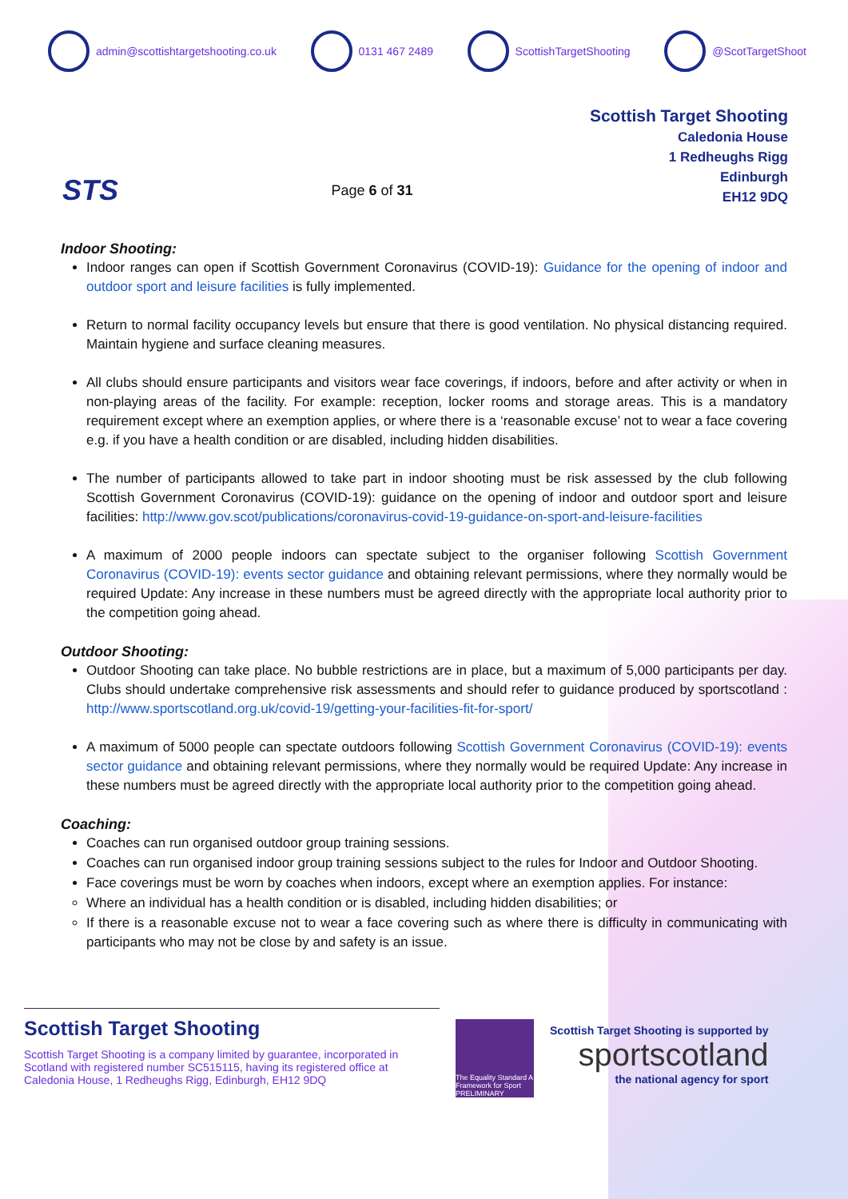admin@scottishtargetshooting.co.uk 0131 467 2489 ScottishTargetShooting @ScotTargetShoot
STS
Page 6 of 31
Scottish Target Shooting
Caledonia House
1 Redheughs Rigg
Edinburgh
EH12 9DQ
Indoor Shooting:
Indoor ranges can open if Scottish Government Coronavirus (COVID-19): Guidance for the opening of indoor and outdoor sport and leisure facilities is fully implemented.
Return to normal facility occupancy levels but ensure that there is good ventilation. No physical distancing required. Maintain hygiene and surface cleaning measures.
All clubs should ensure participants and visitors wear face coverings, if indoors, before and after activity or when in non-playing areas of the facility. For example: reception, locker rooms and storage areas. This is a mandatory requirement except where an exemption applies, or where there is a ‘reasonable excuse’ not to wear a face covering e.g. if you have a health condition or are disabled, including hidden disabilities.
The number of participants allowed to take part in indoor shooting must be risk assessed by the club following Scottish Government Coronavirus (COVID-19): guidance on the opening of indoor and outdoor sport and leisure facilities: http://www.gov.scot/publications/coronavirus-covid-19-guidance-on-sport-and-leisure-facilities
A maximum of 2000 people indoors can spectate subject to the organiser following Scottish Government Coronavirus (COVID-19): events sector guidance and obtaining relevant permissions, where they normally would be required Update: Any increase in these numbers must be agreed directly with the appropriate local authority prior to the competition going ahead.
Outdoor Shooting:
Outdoor Shooting can take place. No bubble restrictions are in place, but a maximum of 5,000 participants per day. Clubs should undertake comprehensive risk assessments and should refer to guidance produced by sportscotland : http://www.sportscotland.org.uk/covid-19/getting-your-facilities-fit-for-sport/
A maximum of 5000 people can spectate outdoors following Scottish Government Coronavirus (COVID-19): events sector guidance and obtaining relevant permissions, where they normally would be required Update: Any increase in these numbers must be agreed directly with the appropriate local authority prior to the competition going ahead.
Coaching:
Coaches can run organised outdoor group training sessions.
Coaches can run organised indoor group training sessions subject to the rules for Indoor and Outdoor Shooting.
Face coverings must be worn by coaches when indoors, except where an exemption applies. For instance:
Where an individual has a health condition or is disabled, including hidden disabilities; or
If there is a reasonable excuse not to wear a face covering such as where there is difficulty in communicating with participants who may not be close by and safety is an issue.
Scottish Target Shooting
Scottish Target Shooting is a company limited by guarantee, incorporated in Scotland with registered number SC515115, having its registered office at Caledonia House, 1 Redheughs Rigg, Edinburgh, EH12 9DQ
The Equality Standard A Framework for Sport PRELIMINARY
Scottish Target Shooting is supported by
sportscotland
the national agency for sport